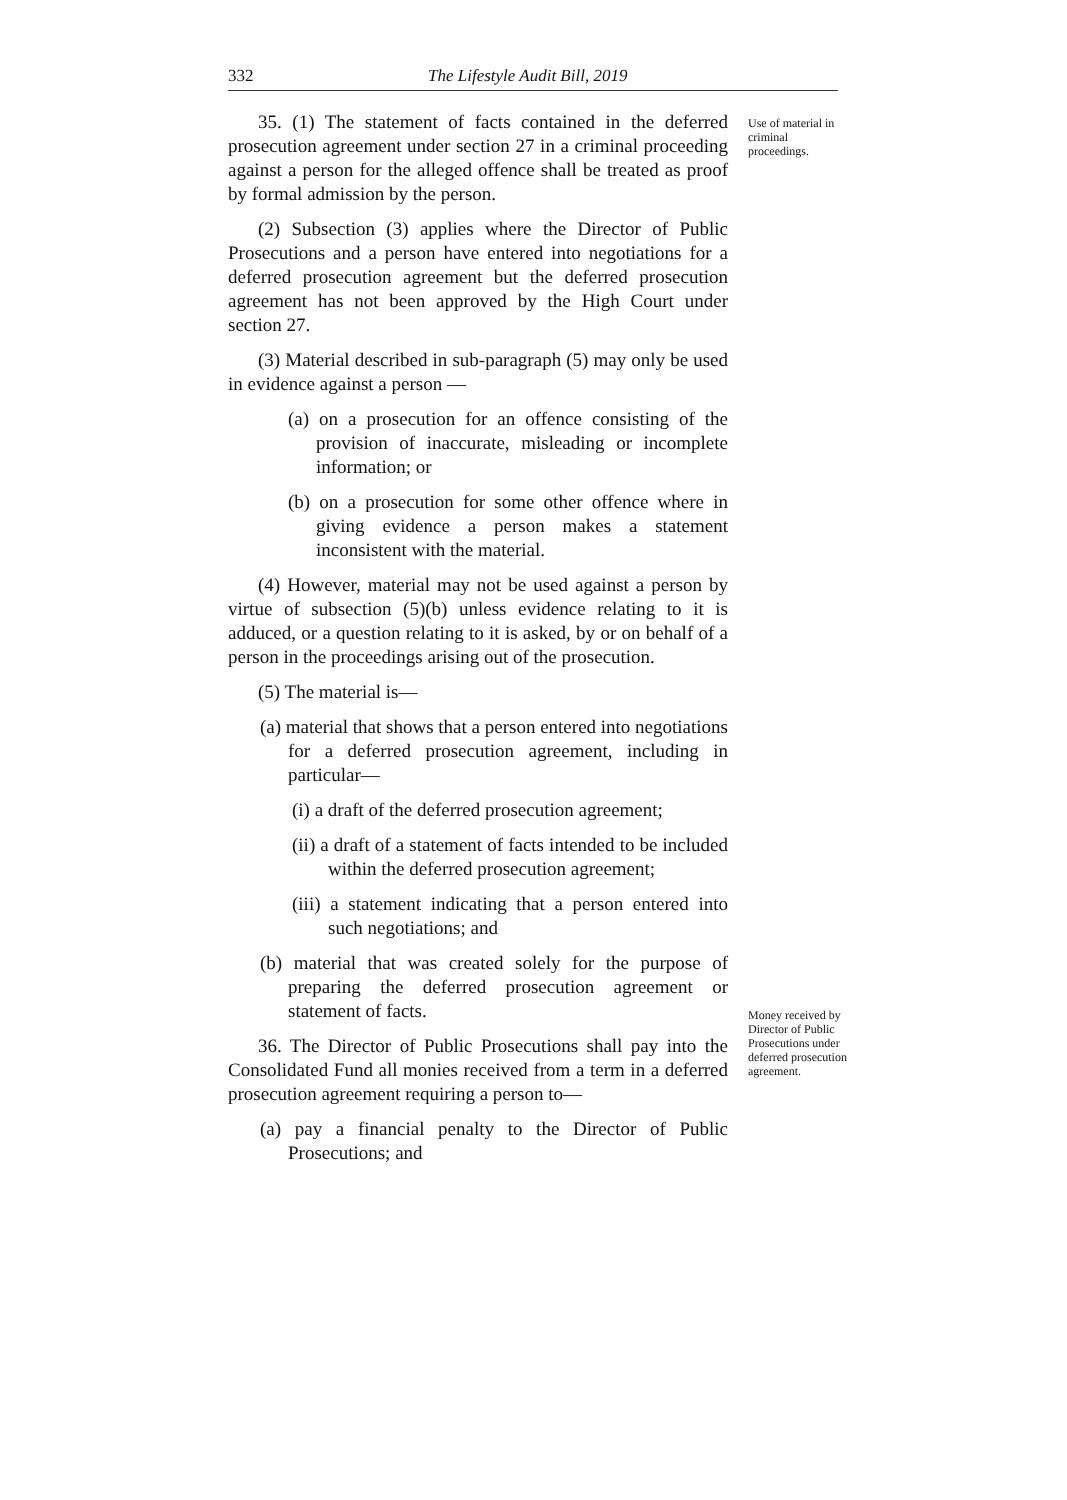332 The Lifestyle Audit Bill, 2019
Use of material in criminal proceedings.
Money received by Director of Public Prosecutions under deferred prosecution agreement.
35. (1) The statement of facts contained in the deferred prosecution agreement under section 27 in a criminal proceeding against a person for the alleged offence shall be treated as proof by formal admission by the person.
(2) Subsection (3) applies where the Director of Public Prosecutions and a person have entered into negotiations for a deferred prosecution agreement but the deferred prosecution agreement has not been approved by the High Court under section 27.
(3) Material described in sub-paragraph (5) may only be used in evidence against a person —
(a) on a prosecution for an offence consisting of the provision of inaccurate, misleading or incomplete information; or
(b) on a prosecution for some other offence where in giving evidence a person makes a statement inconsistent with the material.
(4) However, material may not be used against a person by virtue of subsection (5)(b) unless evidence relating to it is adduced, or a question relating to it is asked, by or on behalf of a person in the proceedings arising out of the prosecution.
(5) The material is—
(a) material that shows that a person entered into negotiations for a deferred prosecution agreement, including in particular—
(i) a draft of the deferred prosecution agreement;
(ii) a draft of a statement of facts intended to be included within the deferred prosecution agreement;
(iii) a statement indicating that a person entered into such negotiations; and
(b) material that was created solely for the purpose of preparing the deferred prosecution agreement or statement of facts.
36. The Director of Public Prosecutions shall pay into the Consolidated Fund all monies received from a term in a deferred prosecution agreement requiring a person to—
(a) pay a financial penalty to the Director of Public Prosecutions; and